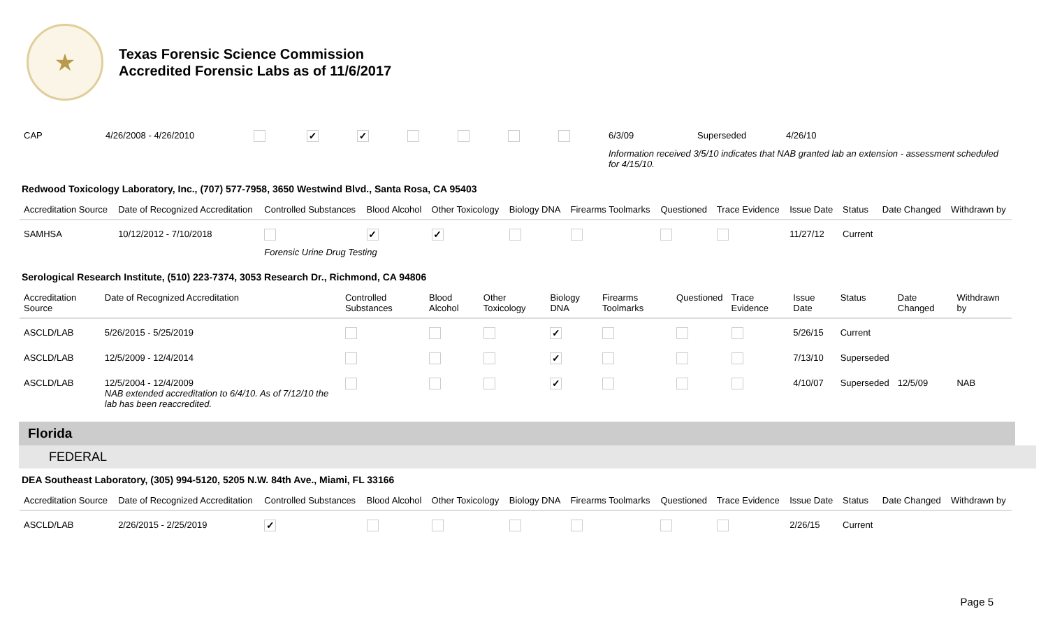★
Texas Forensic Science Commission
Accredited Forensic Labs as of 11/6/2017
| CAP | 4/26/2008 - 4/26/2010 | | ✓ | ✓ | | | | | 6/3/09 | Superseded | 4/26/10 | |
| | | | | | | | | | Information received 3/5/10 indicates that NAB granted lab an extension - assessment scheduled for 4/15/10. | | | |
Redwood Toxicology Laboratory, Inc., (707) 577-7958, 3650 Westwind Blvd., Santa Rosa, CA 95403
| Accreditation Source | Date of Recognized Accreditation | Controlled Substances | Blood Alcohol | Other Toxicology | Biology DNA | Firearms Toolmarks | Questioned | Trace Evidence | Issue Date | Status | Date Changed | Withdrawn by |
| --- | --- | --- | --- | --- | --- | --- | --- | --- | --- | --- | --- | --- |
| SAMHSA | 10/12/2012 - 7/10/2018 | | ✓ | ✓ | | | | | 11/27/12 | Current | | |
| | | Forensic Urine Drug Testing | | | | | | | | | | |
Serological Research Institute, (510) 223-7374, 3053 Research Dr., Richmond, CA 94806
| Accreditation Source | Date of Recognized Accreditation | Controlled Substances | Blood Alcohol | Other Toxicology | Biology DNA | Firearms Toolmarks | Questioned | Trace Evidence | Issue Date | Status | Date Changed | Withdrawn by |
| --- | --- | --- | --- | --- | --- | --- | --- | --- | --- | --- | --- | --- |
| ASCLD/LAB | 5/26/2015 - 5/25/2019 | | | | ✓ | | | | 5/26/15 | Current | | |
| ASCLD/LAB | 12/5/2009 - 12/4/2014 | | | | ✓ | | | | 7/13/10 | Superseded | | |
| ASCLD/LAB | 12/5/2004 - 12/4/2009 NAB extended accreditation to 6/4/10. As of 7/12/10 the lab has been reaccredited. | | | | ✓ | | | | 4/10/07 | Superseded | 12/5/09 | NAB |
Florida
FEDERAL
DEA Southeast Laboratory, (305) 994-5120, 5205 N.W. 84th Ave., Miami, FL 33166
| Accreditation Source | Date of Recognized Accreditation | Controlled Substances | Blood Alcohol | Other Toxicology | Biology DNA | Firearms Toolmarks | Questioned | Trace Evidence | Issue Date | Status | Date Changed | Withdrawn by |
| --- | --- | --- | --- | --- | --- | --- | --- | --- | --- | --- | --- | --- |
| ASCLD/LAB | 2/26/2015 - 2/25/2019 | ✓ | | | | | | | 2/26/15 | Current | | |
Page 5